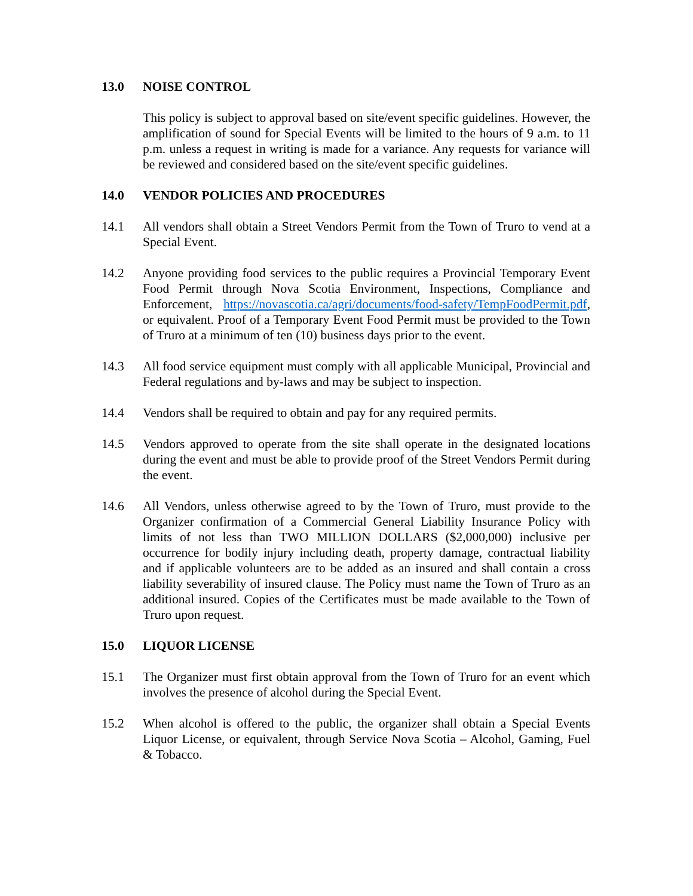13.0 NOISE CONTROL
This policy is subject to approval based on site/event specific guidelines. However, the amplification of sound for Special Events will be limited to the hours of 9 a.m. to 11 p.m. unless a request in writing is made for a variance. Any requests for variance will be reviewed and considered based on the site/event specific guidelines.
14.0 VENDOR POLICIES AND PROCEDURES
14.1 All vendors shall obtain a Street Vendors Permit from the Town of Truro to vend at a Special Event.
14.2 Anyone providing food services to the public requires a Provincial Temporary Event Food Permit through Nova Scotia Environment, Inspections, Compliance and Enforcement, https://novascotia.ca/agri/documents/food-safety/TempFoodPermit.pdf, or equivalent. Proof of a Temporary Event Food Permit must be provided to the Town of Truro at a minimum of ten (10) business days prior to the event.
14.3 All food service equipment must comply with all applicable Municipal, Provincial and Federal regulations and by-laws and may be subject to inspection.
14.4 Vendors shall be required to obtain and pay for any required permits.
14.5 Vendors approved to operate from the site shall operate in the designated locations during the event and must be able to provide proof of the Street Vendors Permit during the event.
14.6 All Vendors, unless otherwise agreed to by the Town of Truro, must provide to the Organizer confirmation of a Commercial General Liability Insurance Policy with limits of not less than TWO MILLION DOLLARS ($2,000,000) inclusive per occurrence for bodily injury including death, property damage, contractual liability and if applicable volunteers are to be added as an insured and shall contain a cross liability severability of insured clause. The Policy must name the Town of Truro as an additional insured. Copies of the Certificates must be made available to the Town of Truro upon request.
15.0 LIQUOR LICENSE
15.1 The Organizer must first obtain approval from the Town of Truro for an event which involves the presence of alcohol during the Special Event.
15.2 When alcohol is offered to the public, the organizer shall obtain a Special Events Liquor License, or equivalent, through Service Nova Scotia – Alcohol, Gaming, Fuel & Tobacco.